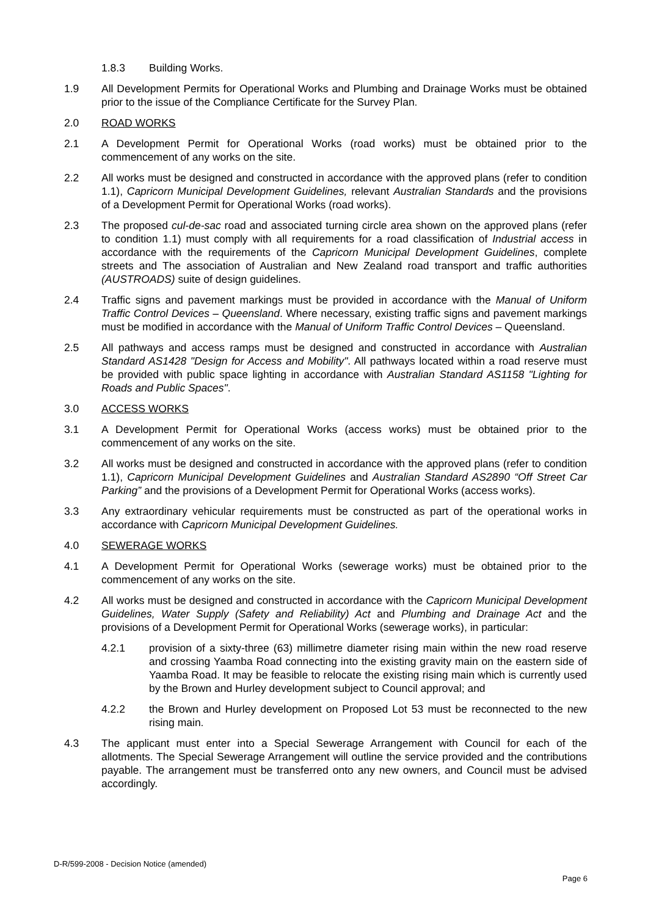1.8.3 Building Works.
1.9 All Development Permits for Operational Works and Plumbing and Drainage Works must be obtained prior to the issue of the Compliance Certificate for the Survey Plan.
2.0 ROAD WORKS
2.1 A Development Permit for Operational Works (road works) must be obtained prior to the commencement of any works on the site.
2.2 All works must be designed and constructed in accordance with the approved plans (refer to condition 1.1), Capricorn Municipal Development Guidelines, relevant Australian Standards and the provisions of a Development Permit for Operational Works (road works).
2.3 The proposed cul-de-sac road and associated turning circle area shown on the approved plans (refer to condition 1.1) must comply with all requirements for a road classification of Industrial access in accordance with the requirements of the Capricorn Municipal Development Guidelines, complete streets and The association of Australian and New Zealand road transport and traffic authorities (AUSTROADS) suite of design guidelines.
2.4 Traffic signs and pavement markings must be provided in accordance with the Manual of Uniform Traffic Control Devices – Queensland. Where necessary, existing traffic signs and pavement markings must be modified in accordance with the Manual of Uniform Traffic Control Devices – Queensland.
2.5 All pathways and access ramps must be designed and constructed in accordance with Australian Standard AS1428 "Design for Access and Mobility". All pathways located within a road reserve must be provided with public space lighting in accordance with Australian Standard AS1158 "Lighting for Roads and Public Spaces".
3.0 ACCESS WORKS
3.1 A Development Permit for Operational Works (access works) must be obtained prior to the commencement of any works on the site.
3.2 All works must be designed and constructed in accordance with the approved plans (refer to condition 1.1), Capricorn Municipal Development Guidelines and Australian Standard AS2890 “Off Street Car Parking” and the provisions of a Development Permit for Operational Works (access works).
3.3 Any extraordinary vehicular requirements must be constructed as part of the operational works in accordance with Capricorn Municipal Development Guidelines.
4.0 SEWERAGE WORKS
4.1 A Development Permit for Operational Works (sewerage works) must be obtained prior to the commencement of any works on the site.
4.2 All works must be designed and constructed in accordance with the Capricorn Municipal Development Guidelines, Water Supply (Safety and Reliability) Act and Plumbing and Drainage Act and the provisions of a Development Permit for Operational Works (sewerage works), in particular:
4.2.1 provision of a sixty-three (63) millimetre diameter rising main within the new road reserve and crossing Yaamba Road connecting into the existing gravity main on the eastern side of Yaamba Road. It may be feasible to relocate the existing rising main which is currently used by the Brown and Hurley development subject to Council approval; and
4.2.2 the Brown and Hurley development on Proposed Lot 53 must be reconnected to the new rising main.
4.3 The applicant must enter into a Special Sewerage Arrangement with Council for each of the allotments. The Special Sewerage Arrangement will outline the service provided and the contributions payable. The arrangement must be transferred onto any new owners, and Council must be advised accordingly.
D-R/599-2008 - Decision Notice (amended)
Page 6